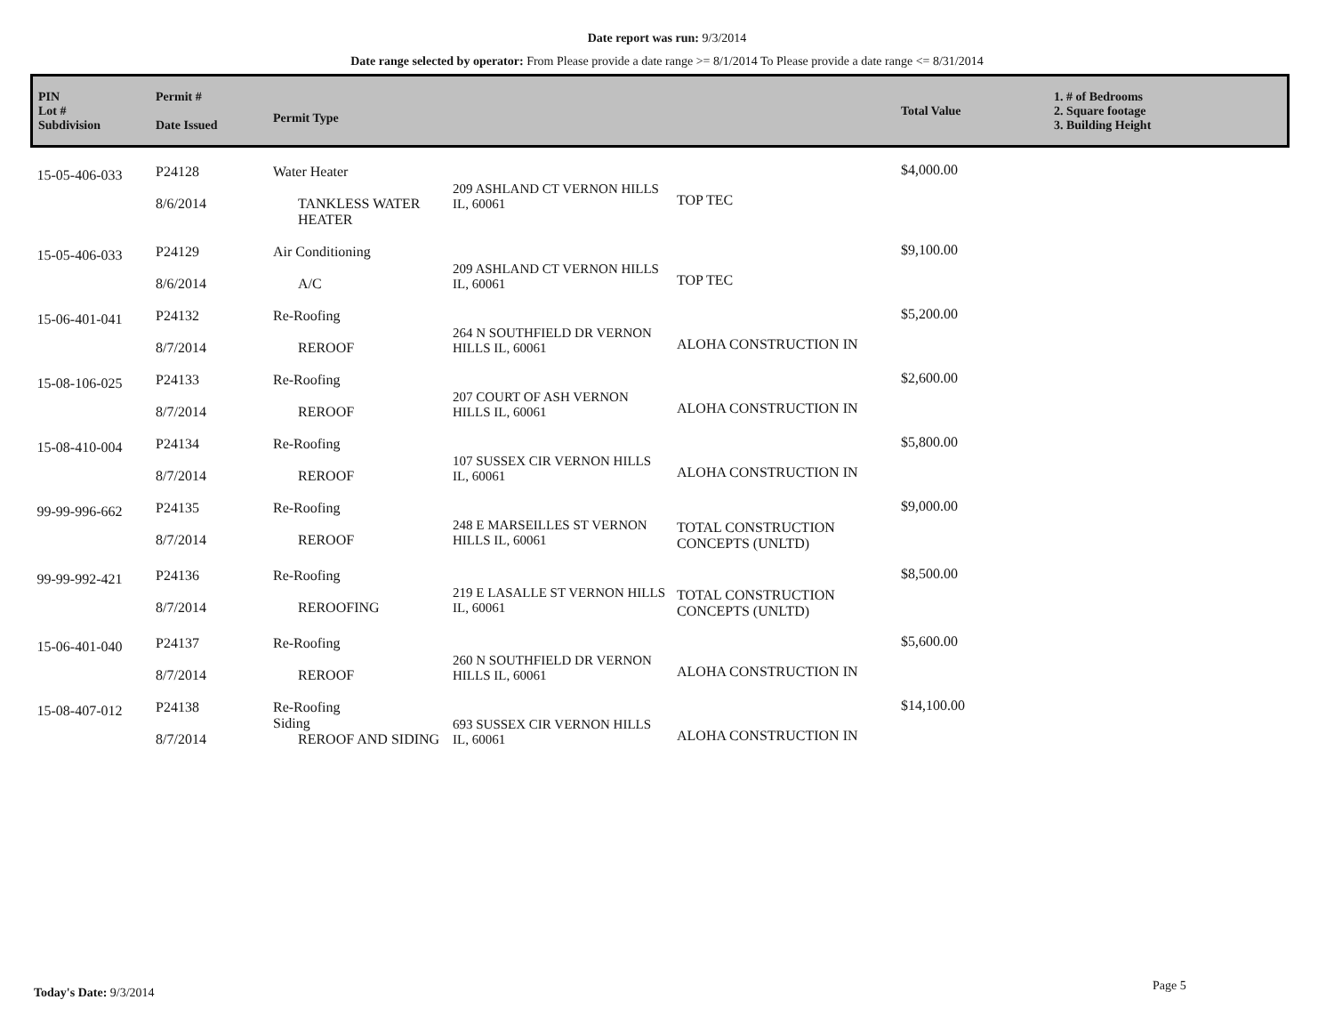Date report was run: 9/3/2014
Date range selected by operator: From Please provide a date range >= 8/1/2014 To Please provide a date range <= 8/31/2014
| PIN Lot # Subdivision | Permit # Date Issued | Permit Type | | | Total Value | 1. # of Bedrooms 2. Square footage 3. Building Height |
| --- | --- | --- | --- | --- | --- | --- |
| 15-05-406-033 | P24128 8/6/2014 | Water Heater TANKLESS WATER HEATER | 209 ASHLAND CT VERNON HILLS IL, 60061 | TOP TEC | $4,000.00 | |
| 15-05-406-033 | P24129 8/6/2014 | Air Conditioning A/C | 209 ASHLAND CT VERNON HILLS IL, 60061 | TOP TEC | $9,100.00 | |
| 15-06-401-041 | P24132 8/7/2014 | Re-Roofing REROOF | 264 N SOUTHFIELD DR VERNON HILLS IL, 60061 | ALOHA CONSTRUCTION IN | $5,200.00 | |
| 15-08-106-025 | P24133 8/7/2014 | Re-Roofing REROOF | 207 COURT OF ASH VERNON HILLS IL, 60061 | ALOHA CONSTRUCTION IN | $2,600.00 | |
| 15-08-410-004 | P24134 8/7/2014 | Re-Roofing REROOF | 107 SUSSEX CIR VERNON HILLS IL, 60061 | ALOHA CONSTRUCTION IN | $5,800.00 | |
| 99-99-996-662 | P24135 8/7/2014 | Re-Roofing REROOF | 248 E MARSEILLES ST VERNON HILLS IL, 60061 | TOTAL CONSTRUCTION CONCEPTS (UNLTD) | $9,000.00 | |
| 99-99-992-421 | P24136 8/7/2014 | Re-Roofing REROOFING | 219 E LASALLE ST VERNON HILLS IL, 60061 | TOTAL CONSTRUCTION CONCEPTS (UNLTD) | $8,500.00 | |
| 15-06-401-040 | P24137 8/7/2014 | Re-Roofing REROOF | 260 N SOUTHFIELD DR VERNON HILLS IL, 60061 | ALOHA CONSTRUCTION IN | $5,600.00 | |
| 15-08-407-012 | P24138 8/7/2014 | Re-Roofing Siding REROOF AND SIDING | 693 SUSSEX CIR VERNON HILLS IL, 60061 | ALOHA CONSTRUCTION IN | $14,100.00 | |
Today's Date: 9/3/2014 Page 5